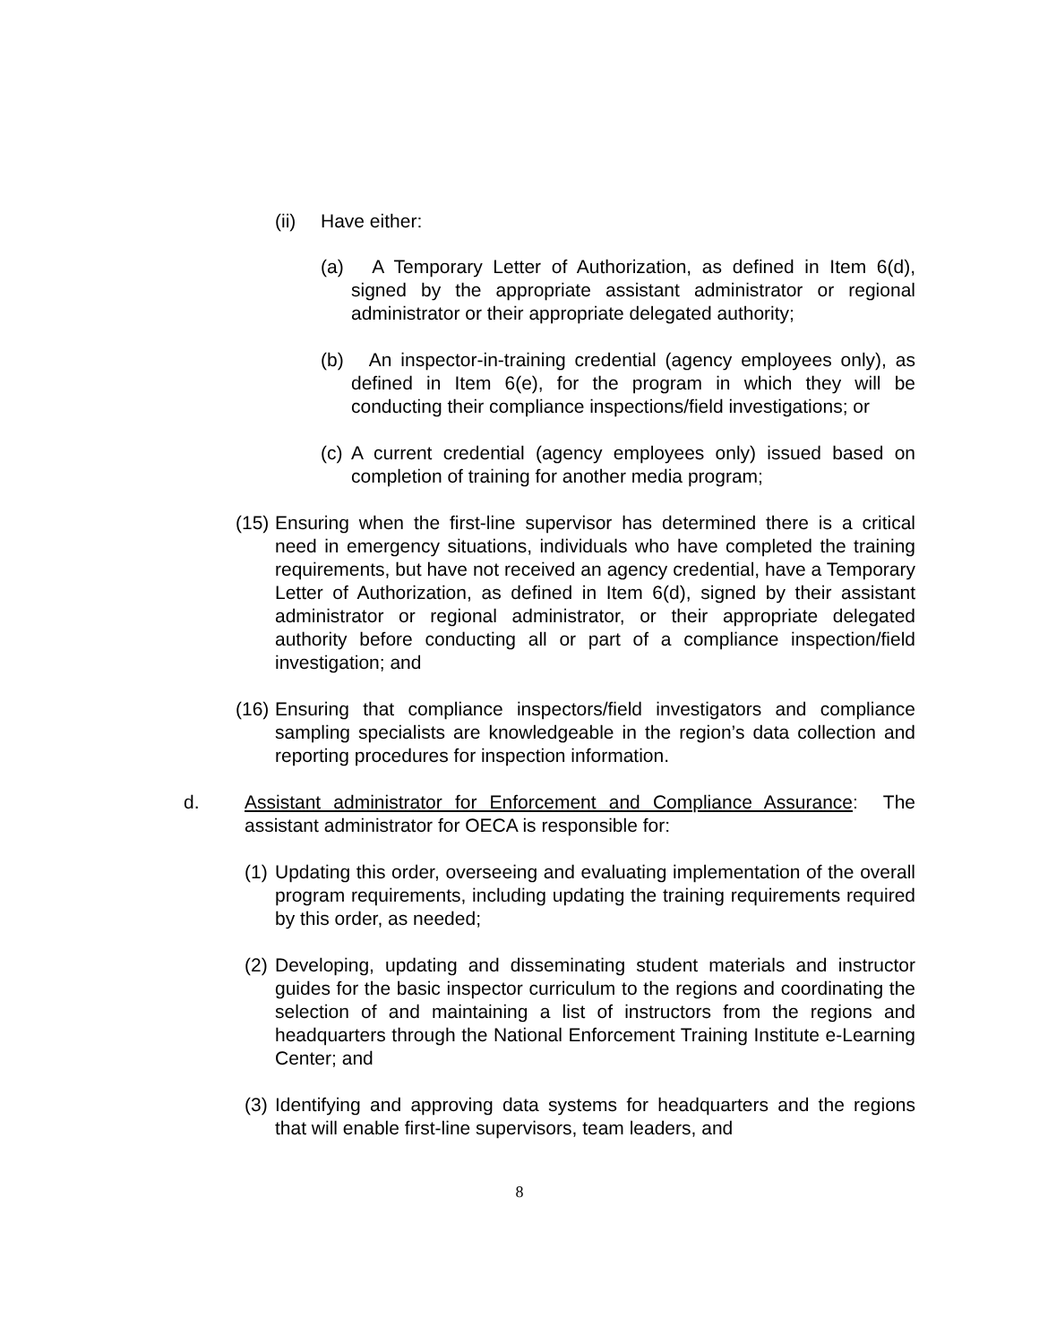(ii) Have either:
(a) A Temporary Letter of Authorization, as defined in Item 6(d), signed by the appropriate assistant administrator or regional administrator or their appropriate delegated authority;
(b) An inspector-in-training credential (agency employees only), as defined in Item 6(e), for the program in which they will be conducting their compliance inspections/field investigations; or
(c) A current credential (agency employees only) issued based on completion of training for another media program;
(15) Ensuring when the first-line supervisor has determined there is a critical need in emergency situations, individuals who have completed the training requirements, but have not received an agency credential, have a Temporary Letter of Authorization, as defined in Item 6(d), signed by their assistant administrator or regional administrator, or their appropriate delegated authority before conducting all or part of a compliance inspection/field investigation; and
(16) Ensuring that compliance inspectors/field investigators and compliance sampling specialists are knowledgeable in the region’s data collection and reporting procedures for inspection information.
d. Assistant administrator for Enforcement and Compliance Assurance: The assistant administrator for OECA is responsible for:
(1) Updating this order, overseeing and evaluating implementation of the overall program requirements, including updating the training requirements required by this order, as needed;
(2) Developing, updating and disseminating student materials and instructor guides for the basic inspector curriculum to the regions and coordinating the selection of and maintaining a list of instructors from the regions and headquarters through the National Enforcement Training Institute e-Learning Center; and
(3) Identifying and approving data systems for headquarters and the regions that will enable first-line supervisors, team leaders, and
8